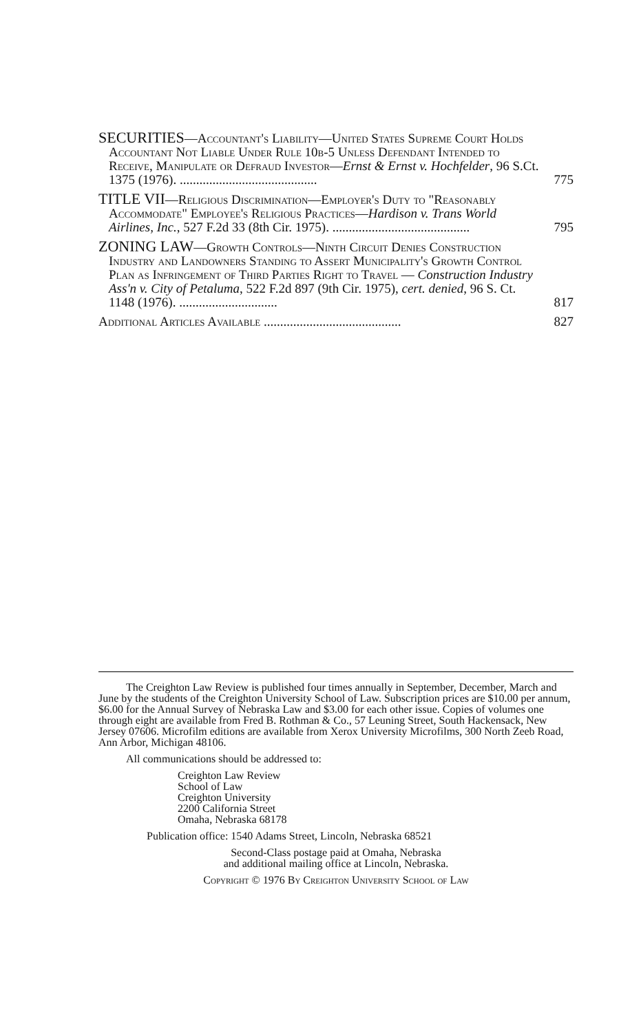SECURITIES—Accountant's Liability—United States Supreme Court Holds Accountant Not Liable Under Rule 10b-5 Unless Defendant Intended to Receive, Manipulate or Defraud Investor—Ernst & Ernst v. Hochfelder, 96 S.Ct. 1375 (1976). ..........................................
775
TITLE VII—Religious Discrimination—Employer's Duty to "Reasonably Accommodate" Employee's Religious Practices—Hardison v. Trans World Airlines, Inc., 527 F.2d 33 (8th Cir. 1975). ..........................................
795
ZONING LAW—Growth Controls—Ninth Circuit Denies Construction Industry and Landowners Standing to Assert Municipality's Growth Control Plan as Infringement of Third Parties Right to Travel — Construction Industry Ass'n v. City of Petaluma, 522 F.2d 897 (9th Cir. 1975), cert. denied, 96 S. Ct. 1148 (1976). ..............................
817
Additional Articles Available ..........................................
827
The Creighton Law Review is published four times annually in September, December, March and June by the students of the Creighton University School of Law. Subscription prices are $10.00 per annum, $6.00 for the Annual Survey of Nebraska Law and $3.00 for each other issue. Copies of volumes one through eight are available from Fred B. Rothman & Co., 57 Leuning Street, South Hackensack, New Jersey 07606. Microfilm editions are available from Xerox University Microfilms, 300 North Zeeb Road, Ann Arbor, Michigan 48106.
All communications should be addressed to:
Creighton Law Review
School of Law
Creighton University
2200 California Street
Omaha, Nebraska 68178
Publication office: 1540 Adams Street, Lincoln, Nebraska 68521
Second-Class postage paid at Omaha, Nebraska
and additional mailing office at Lincoln, Nebraska.
Copyright © 1976 By Creighton University School of Law